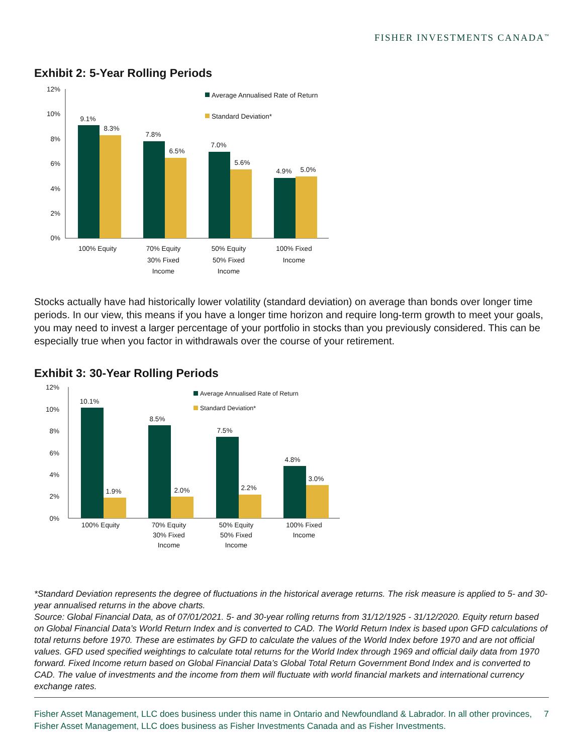FISHER INVESTMENTS CANADA<sup>™</sup>
Exhibit 2: 5-Year Rolling Periods
12%
10%
8%
6%
4%
2%
0%
9.1%
8.3%
7.8%
6.5%
7.0%
5.6%
4.9%
5.0%
100% Equity
70% Equity
30% Fixed
Income
50% Equity
50% Fixed
Income
100% Fixed
Income
Average Annualised Rate of Return
Standard Deviation*
Stocks actually have had historically lower volatility (standard deviation) on average than bonds over longer time periods. In our view, this means if you have a longer time horizon and require long-term growth to meet your goals, you may need to invest a larger percentage of your portfolio in stocks than you previously considered. This can be especially true when you factor in withdrawals over the course of your retirement.
Exhibit 3: 30-Year Rolling Periods
12%
10%
8%
6%
4%
2%
0%
10.1%
1.9%
8.5%
2.0%
7.5%
2.2%
4.8%
3.0%
100% Equity
70% Equity
30% Fixed
Income
50% Equity
50% Fixed
Income
100% Fixed
Income
Average Annualised Rate of Return
Standard Deviation*
*Standard Deviation represents the degree of fluctuations in the historical average returns. The risk measure is applied to 5- and 30-year annualised returns in the above charts.
Source: Global Financial Data, as of 07/01/2021. 5- and 30-year rolling returns from 31/12/1925 - 31/12/2020. Equity return based on Global Financial Data’s World Return Index and is converted to CAD. The World Return Index is based upon GFD calculations of total returns before 1970. These are estimates by GFD to calculate the values of the World Index before 1970 and are not official values. GFD used specified weightings to calculate total returns for the World Index through 1969 and official daily data from 1970 forward. Fixed Income return based on Global Financial Data’s Global Total Return Government Bond Index and is converted to CAD. The value of investments and the income from them will fluctuate with world financial markets and international currency exchange rates.
Fisher Asset Management, LLC does business under this name in Ontario and Newfoundland & Labrador. In all other provinces, Fisher Asset Management, LLC does business as Fisher Investments Canada and as Fisher Investments.
7